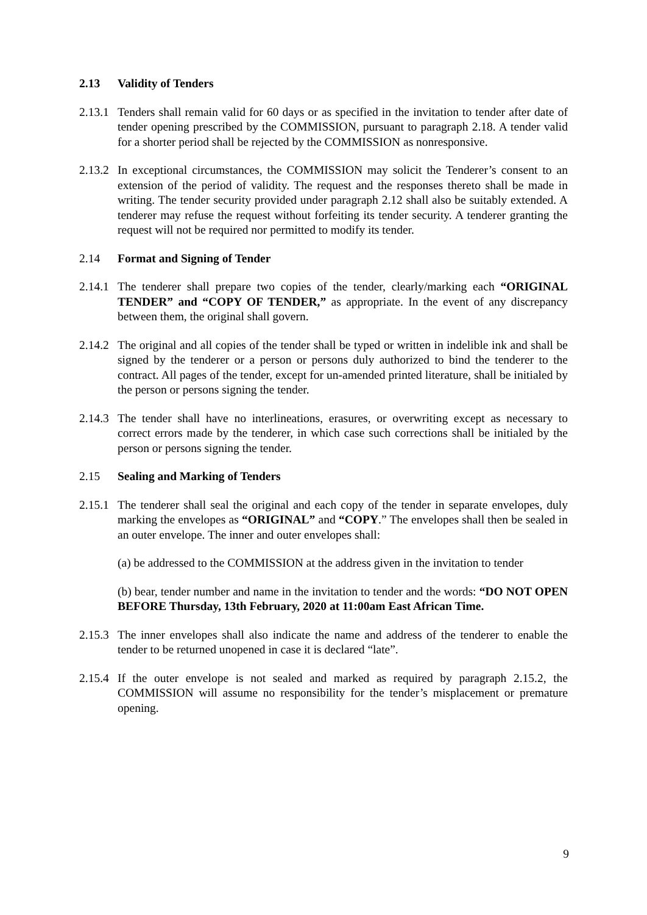2.13 Validity of Tenders
2.13.1
Tenders shall remain valid for 60 days or as specified in the invitation to tender after date of tender opening prescribed by the COMMISSION, pursuant to paragraph 2.18. A tender valid for a shorter period shall be rejected by the COMMISSION as nonresponsive.
2.13.2
In exceptional circumstances, the COMMISSION may solicit the Tenderer’s consent to an extension of the period of validity. The request and the responses thereto shall be made in writing. The tender security provided under paragraph 2.12 shall also be suitably extended. A tenderer may refuse the request without forfeiting its tender security. A tenderer granting the request will not be required nor permitted to modify its tender.
2.14 Format and Signing of Tender
2.14.1
The tenderer shall prepare two copies of the tender, clearly/marking each “ORIGINAL TENDER” and “COPY OF TENDER,” as appropriate. In the event of any discrepancy between them, the original shall govern.
2.14.2
The original and all copies of the tender shall be typed or written in indelible ink and shall be signed by the tenderer or a person or persons duly authorized to bind the tenderer to the contract. All pages of the tender, except for un-amended printed literature, shall be initialed by the person or persons signing the tender.
2.14.3
The tender shall have no interlineations, erasures, or overwriting except as necessary to correct errors made by the tenderer, in which case such corrections shall be initialed by the person or persons signing the tender.
2.15 Sealing and Marking of Tenders
2.15.1
The tenderer shall seal the original and each copy of the tender in separate envelopes, duly marking the envelopes as “ORIGINAL” and “COPY.” The envelopes shall then be sealed in an outer envelope. The inner and outer envelopes shall:
(a) be addressed to the COMMISSION at the address given in the invitation to tender
(b) bear, tender number and name in the invitation to tender and the words: “DO NOT OPEN BEFORE Thursday, 13th February, 2020 at 11:00am East African Time.
2.15.3
The inner envelopes shall also indicate the name and address of the tenderer to enable the tender to be returned unopened in case it is declared “late”.
2.15.4
If the outer envelope is not sealed and marked as required by paragraph 2.15.2, the COMMISSION will assume no responsibility for the tender’s misplacement or premature opening.
9